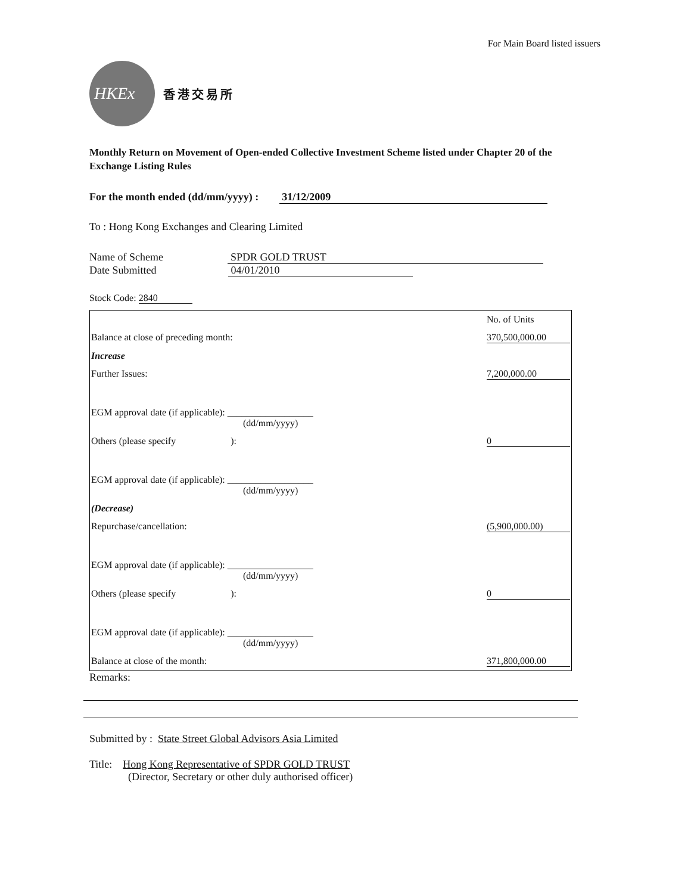For Main Board listed issuers
HKEx
香港交易所
Monthly Return on Movement of Open-ended Collective Investment Scheme listed under Chapter 20 of the Exchange Listing Rules
For the month ended (dd/mm/yyyy) : 31/12/2009
To : Hong Kong Exchanges and Clearing Limited
Name of Scheme SPDR GOLD TRUST
Date Submitted 04/01/2010
Stock Code: 2840
| | No. of Units |
| Balance at close of preceding month: | 370,500,000.00 |
| Increase | |
| Further Issues: | 7,200,000.00 |
| EGM approval date (if applicable): __________________ (dd/mm/yyyy) | |
| Others (please specify ): | 0 |
| EGM approval date (if applicable): __________________ (dd/mm/yyyy) | |
| (Decrease) | |
| Repurchase/cancellation: | (5,900,000.00) |
| EGM approval date (if applicable): __________________ (dd/mm/yyyy) | |
| Others (please specify ): | 0 |
| EGM approval date (if applicable): __________________ (dd/mm/yyyy) | |
| Balance at close of the month: | 371,800,000.00 |
Remarks:
Submitted by : State Street Global Advisors Asia Limited
Title: Hong Kong Representative of SPDR GOLD TRUST
(Director, Secretary or other duly authorised officer)